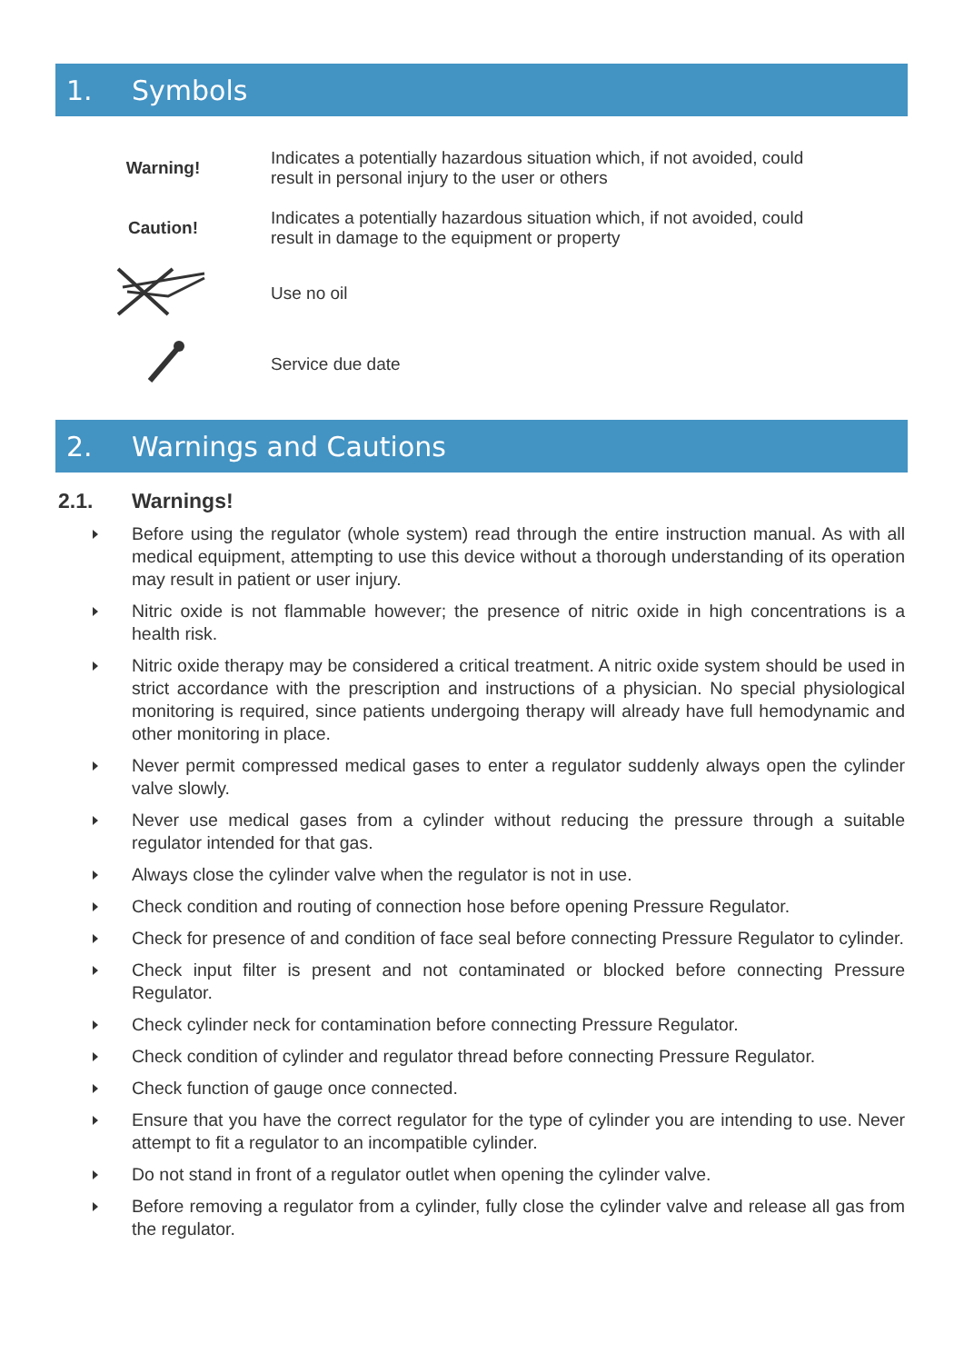1. Symbols
| Warning! | Indicates a potentially hazardous situation which, if not avoided, could result in personal injury to the user or others |
| Caution! | Indicates a potentially hazardous situation which, if not avoided, could result in damage to the equipment or property |
| | Use no oil |
| | Service due date |
2. Warnings and Cautions
2.1. Warnings!
Before using the regulator (whole system) read through the entire instruction manual. As with all medical equipment, attempting to use this device without a thorough understanding of its operation may result in patient or user injury.
Nitric oxide is not flammable however; the presence of nitric oxide in high concentrations is a health risk.
Nitric oxide therapy may be considered a critical treatment. A nitric oxide system should be used in strict accordance with the prescription and instructions of a physician. No special physiological monitoring is required, since patients undergoing therapy will already have full hemodynamic and other monitoring in place.
Never permit compressed medical gases to enter a regulator suddenly always open the cylinder valve slowly.
Never use medical gases from a cylinder without reducing the pressure through a suitable regulator intended for that gas.
Always close the cylinder valve when the regulator is not in use.
Check condition and routing of connection hose before opening Pressure Regulator.
Check for presence of and condition of face seal before connecting Pressure Regulator to cylinder.
Check input filter is present and not contaminated or blocked before connecting Pressure Regulator.
Check cylinder neck for contamination before connecting Pressure Regulator.
Check condition of cylinder and regulator thread before connecting Pressure Regulator.
Check function of gauge once connected.
Ensure that you have the correct regulator for the type of cylinder you are intending to use. Never attempt to fit a regulator to an incompatible cylinder.
Do not stand in front of a regulator outlet when opening the cylinder valve.
Before removing a regulator from a cylinder, fully close the cylinder valve and release all gas from the regulator.